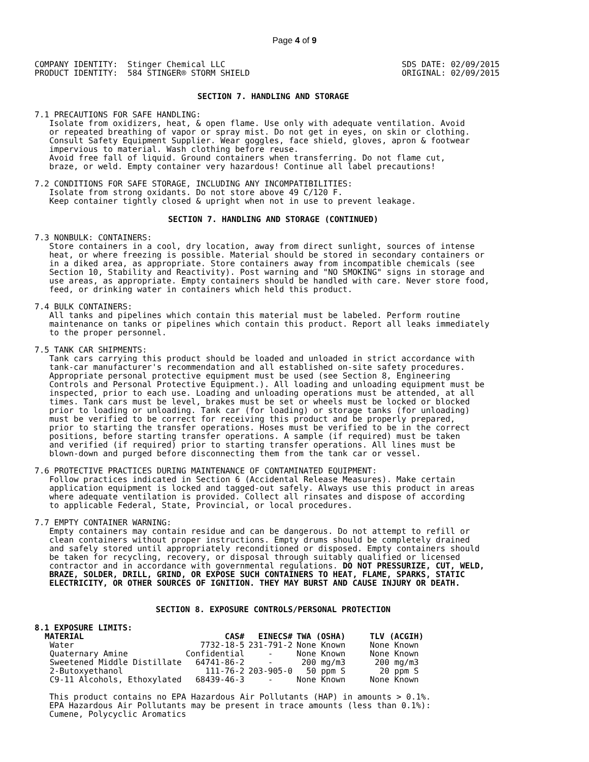Page 4 of 9
COMPANY IDENTITY:  Stinger Chemical LLC
PRODUCT IDENTITY:  584 STINGER® STORM SHIELD
SDS DATE: 02/09/2015
ORIGINAL: 02/09/2015
SECTION 7. HANDLING AND STORAGE
7.1 PRECAUTIONS FOR SAFE HANDLING:
   Isolate from oxidizers, heat, & open flame. Use only with adequate ventilation. Avoid
   or repeated breathing of vapor or spray mist. Do not get in eyes, on skin or clothing.
   Consult Safety Equipment Supplier. Wear goggles, face shield, gloves, apron & footwear
   impervious to material. Wash clothing before reuse.
   Avoid free fall of liquid. Ground containers when transferring. Do not flame cut,
   braze, or weld. Empty container very hazardous! Continue all label precautions!
7.2 CONDITIONS FOR SAFE STORAGE, INCLUDING ANY INCOMPATIBILITIES:
   Isolate from strong oxidants. Do not store above 49 C/120 F.
   Keep container tightly closed & upright when not in use to prevent leakage.
SECTION 7. HANDLING AND STORAGE (CONTINUED)
7.3 NONBULK: CONTAINERS:
   Store containers in a cool, dry location, away from direct sunlight, sources of intense
   heat, or where freezing is possible. Material should be stored in secondary containers or
   in a diked area, as appropriate. Store containers away from incompatible chemicals (see
   Section 10, Stability and Reactivity). Post warning and "NO SMOKING" signs in storage and
   use areas, as appropriate. Empty containers should be handled with care. Never store food,
   feed, or drinking water in containers which held this product.
7.4 BULK CONTAINERS:
   All tanks and pipelines which contain this material must be labeled. Perform routine
   maintenance on tanks or pipelines which contain this product. Report all leaks immediately
   to the proper personnel.
7.5 TANK CAR SHIPMENTS:
   Tank cars carrying this product should be loaded and unloaded in strict accordance with
   tank-car manufacturer's recommendation and all established on-site safety procedures.
   Appropriate personal protective equipment must be used (see Section 8, Engineering
   Controls and Personal Protective Equipment.). All loading and unloading equipment must be
   inspected, prior to each use. Loading and unloading operations must be attended, at all
   times. Tank cars must be level, brakes must be set or wheels must be locked or blocked
   prior to loading or unloading. Tank car (for loading) or storage tanks (for unloading)
   must be verified to be correct for receiving this product and be properly prepared,
   prior to starting the transfer operations. Hoses must be verified to be in the correct
   positions, before starting transfer operations. A sample (if required) must be taken
   and verified (if required) prior to starting transfer operations. All lines must be
   blown-down and purged before disconnecting them from the tank car or vessel.
7.6 PROTECTIVE PRACTICES DURING MAINTENANCE OF CONTAMINATED EQUIPMENT:
   Follow practices indicated in Section 6 (Accidental Release Measures). Make certain
   application equipment is locked and tagged-out safely. Always use this product in areas
   where adequate ventilation is provided. Collect all rinsates and dispose of according
   to applicable Federal, State, Provincial, or local procedures.
7.7 EMPTY CONTAINER WARNING:
   Empty containers may contain residue and can be dangerous. Do not attempt to refill or
   clean containers without proper instructions. Empty drums should be completely drained
   and safely stored until appropriately reconditioned or disposed. Empty containers should
   be taken for recycling, recovery, or disposal through suitably qualified or licensed
   contractor and in accordance with governmental regulations. DO NOT PRESSURIZE, CUT, WELD,
   BRAZE, SOLDER, DRILL, GRIND, OR EXPOSE SUCH CONTAINERS TO HEAT, FLAME, SPARKS, STATIC
   ELECTRICITY, OR OTHER SOURCES OF IGNITION. THEY MAY BURST AND CAUSE INJURY OR DEATH.
SECTION 8. EXPOSURE CONTROLS/PERSONAL PROTECTION
8.1 EXPOSURE LIMITS:
| MATERIAL | CAS# | EINECS# | TWA (OSHA) | TLV (ACGIH) |
| --- | --- | --- | --- | --- |
| Water | 7732-18-5 | 231-791-2 | None Known | None Known |
| Quaternary Amine | Confidential | - | None Known | None Known |
| Sweetened Middle Distillate | 64741-86-2 | - | 200 mg/m3 | 200 mg/m3 |
| 2-Butoxyethanol | 111-76-2 | 203-905-0 | 50 ppm S | 20 ppm S |
| C9-11 Alcohols, Ethoxylated | 68439-46-3 | - | None Known | None Known |
   This product contains no EPA Hazardous Air Pollutants (HAP) in amounts > 0.1%.
   EPA Hazardous Air Pollutants may be present in trace amounts (less than 0.1%):
   Cumene, Polycyclic Aromatics